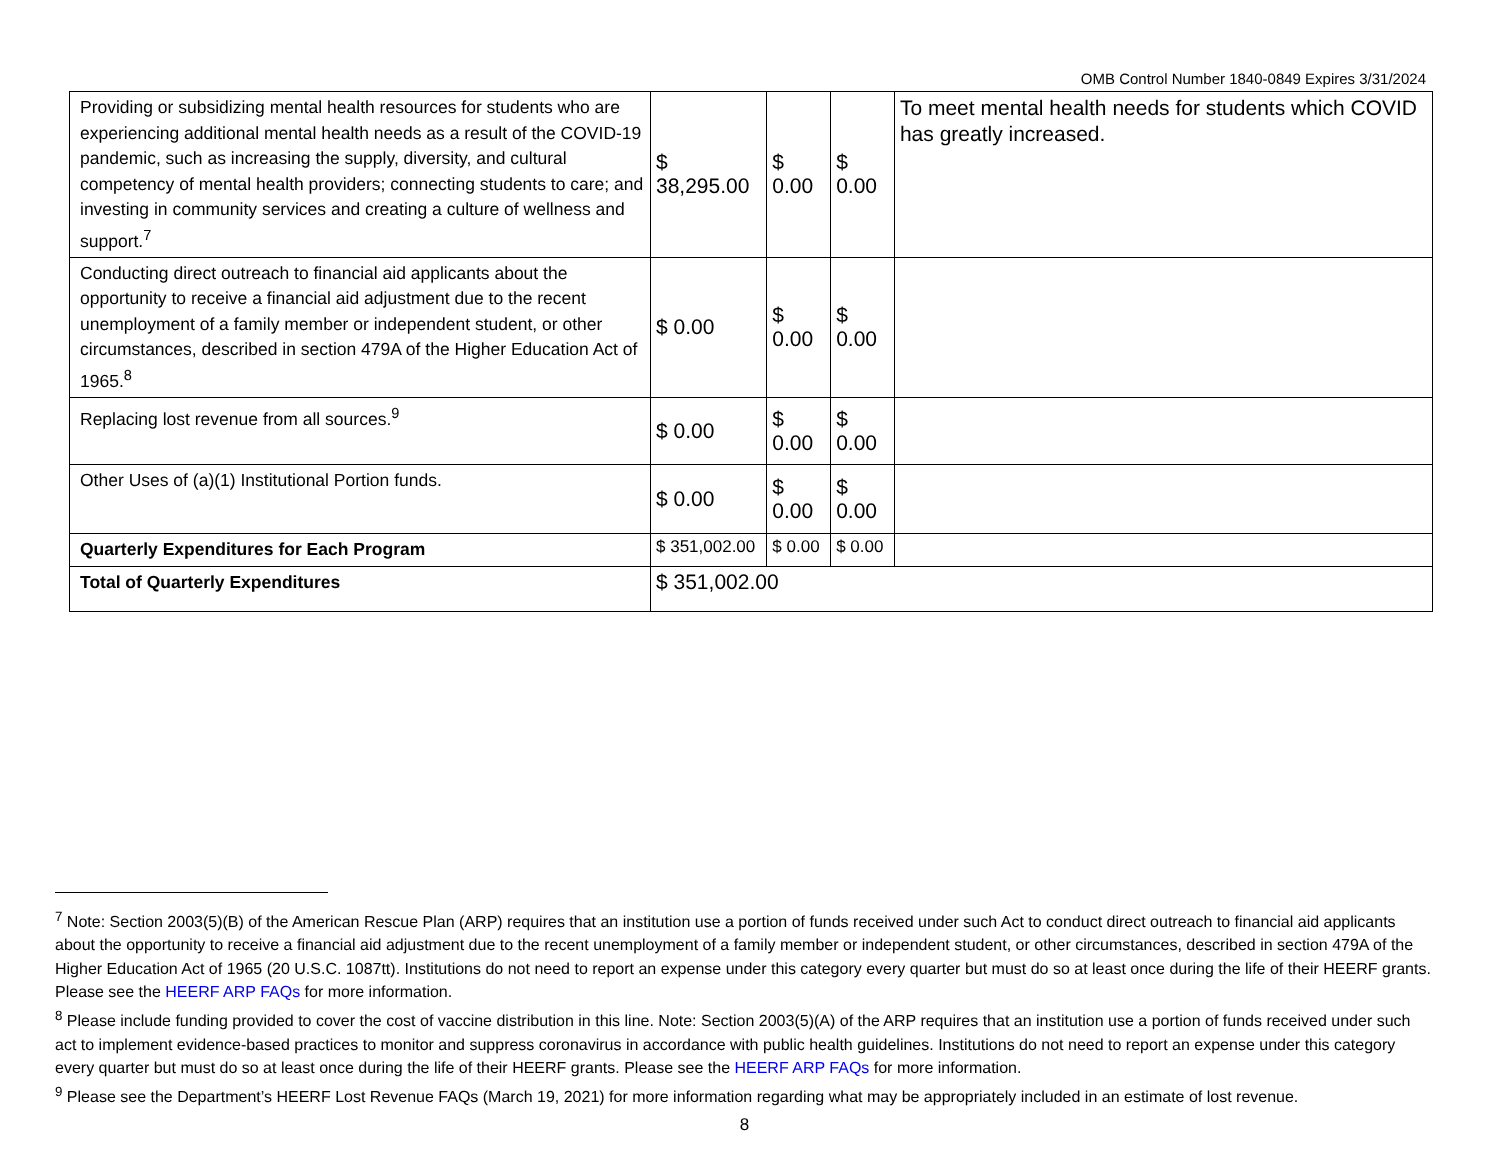OMB Control Number 1840-0849 Expires 3/31/2024
| Providing or subsidizing mental health resources for students who are experiencing additional mental health needs as a result of the COVID-19 pandemic, such as increasing the supply, diversity, and cultural competency of mental health providers; connecting students to care; and investing in community services and creating a culture of wellness and support.<sup>7</sup> | $ 38,295.00 | $ 0.00 | $ 0.00 | To meet mental health needs for students which COVID has greatly increased. |
| Conducting direct outreach to financial aid applicants about the opportunity to receive a financial aid adjustment due to the recent unemployment of a family member or independent student, or other circumstances, described in section 479A of the Higher Education Act of 1965.<sup>8</sup> | $ 0.00 | $ 0.00 | $ 0.00 | |
| Replacing lost revenue from all sources.<sup>9</sup> | $ 0.00 | $ 0.00 | $ 0.00 | |
| Other Uses of (a)(1) Institutional Portion funds. | $ 0.00 | $ 0.00 | $ 0.00 | |
| Quarterly Expenditures for Each Program | $ 351,002.00 | $ 0.00 | $ 0.00 | |
| Total of Quarterly Expenditures | $ 351,002.00 | | | |
<sup>7</sup> Note: Section 2003(5)(B) of the American Rescue Plan (ARP) requires that an institution use a portion of funds received under such Act to conduct direct outreach to financial aid applicants about the opportunity to receive a financial aid adjustment due to the recent unemployment of a family member or independent student, or other circumstances, described in section 479A of the Higher Education Act of 1965 (20 U.S.C. 1087tt). Institutions do not need to report an expense under this category every quarter but must do so at least once during the life of their HEERF grants. Please see the HEERF ARP FAQs for more information.
<sup>8</sup> Please include funding provided to cover the cost of vaccine distribution in this line. Note: Section 2003(5)(A) of the ARP requires that an institution use a portion of funds received under such act to implement evidence-based practices to monitor and suppress coronavirus in accordance with public health guidelines. Institutions do not need to report an expense under this category every quarter but must do so at least once during the life of their HEERF grants. Please see the HEERF ARP FAQs for more information.
<sup>9</sup> Please see the Department’s HEERF Lost Revenue FAQs (March 19, 2021) for more information regarding what may be appropriately included in an estimate of lost revenue.
8